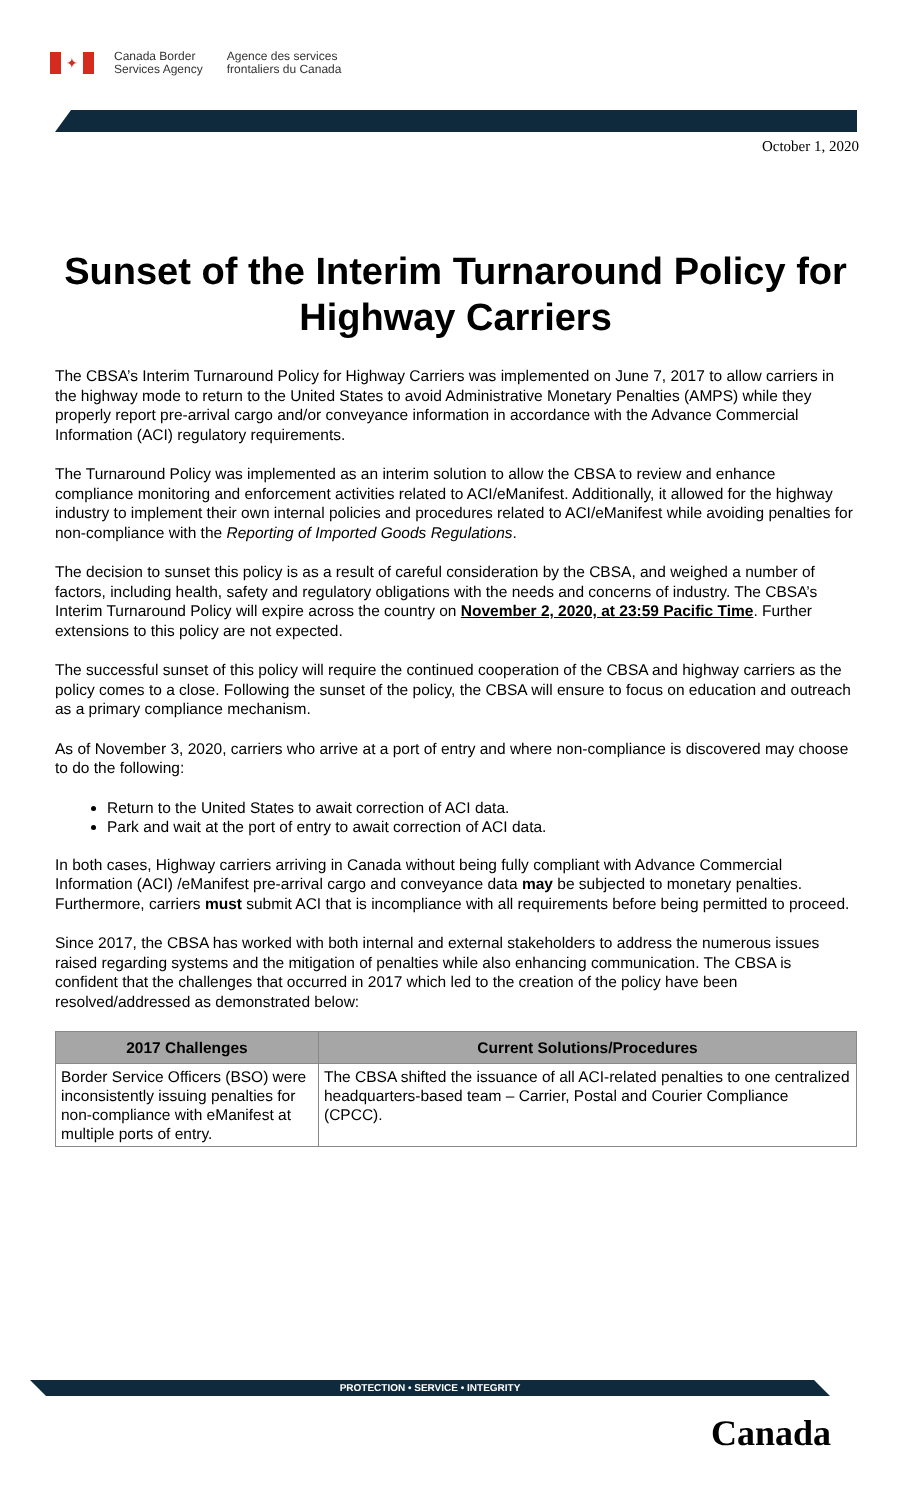✦
Canada Border
Services Agency
Agence des services
frontaliers du Canada
October 1, 2020
Sunset of the Interim Turnaround Policy for Highway Carriers
The CBSA’s Interim Turnaround Policy for Highway Carriers was implemented on June 7, 2017 to allow carriers in the highway mode to return to the United States to avoid Administrative Monetary Penalties (AMPS) while they properly report pre-arrival cargo and/or conveyance information in accordance with the Advance Commercial Information (ACI) regulatory requirements.
The Turnaround Policy was implemented as an interim solution to allow the CBSA to review and enhance compliance monitoring and enforcement activities related to ACI/eManifest. Additionally, it allowed for the highway industry to implement their own internal policies and procedures related to ACI/eManifest while avoiding penalties for non-compliance with the Reporting of Imported Goods Regulations.
The decision to sunset this policy is as a result of careful consideration by the CBSA, and weighed a number of factors, including health, safety and regulatory obligations with the needs and concerns of industry. The CBSA’s Interim Turnaround Policy will expire across the country on November 2, 2020, at 23:59 Pacific Time. Further extensions to this policy are not expected.
The successful sunset of this policy will require the continued cooperation of the CBSA and highway carriers as the policy comes to a close. Following the sunset of the policy, the CBSA will ensure to focus on education and outreach as a primary compliance mechanism.
As of November 3, 2020, carriers who arrive at a port of entry and where non-compliance is discovered may choose to do the following:
Return to the United States to await correction of ACI data.
Park and wait at the port of entry to await correction of ACI data.
In both cases, Highway carriers arriving in Canada without being fully compliant with Advance Commercial Information (ACI) /eManifest pre-arrival cargo and conveyance data may be subjected to monetary penalties. Furthermore, carriers must submit ACI that is incompliance with all requirements before being permitted to proceed.
Since 2017, the CBSA has worked with both internal and external stakeholders to address the numerous issues raised regarding systems and the mitigation of penalties while also enhancing communication. The CBSA is confident that the challenges that occurred in 2017 which led to the creation of the policy have been resolved/addressed as demonstrated below:
| 2017 Challenges | Current Solutions/Procedures |
| --- | --- |
| Border Service Officers (BSO) were inconsistently issuing penalties for non-compliance with eManifest at multiple ports of entry. | The CBSA shifted the issuance of all ACI-related penalties to one centralized headquarters-based team – Carrier, Postal and Courier Compliance (CPCC). |
PROTECTION • SERVICE • INTEGRITY
Canada